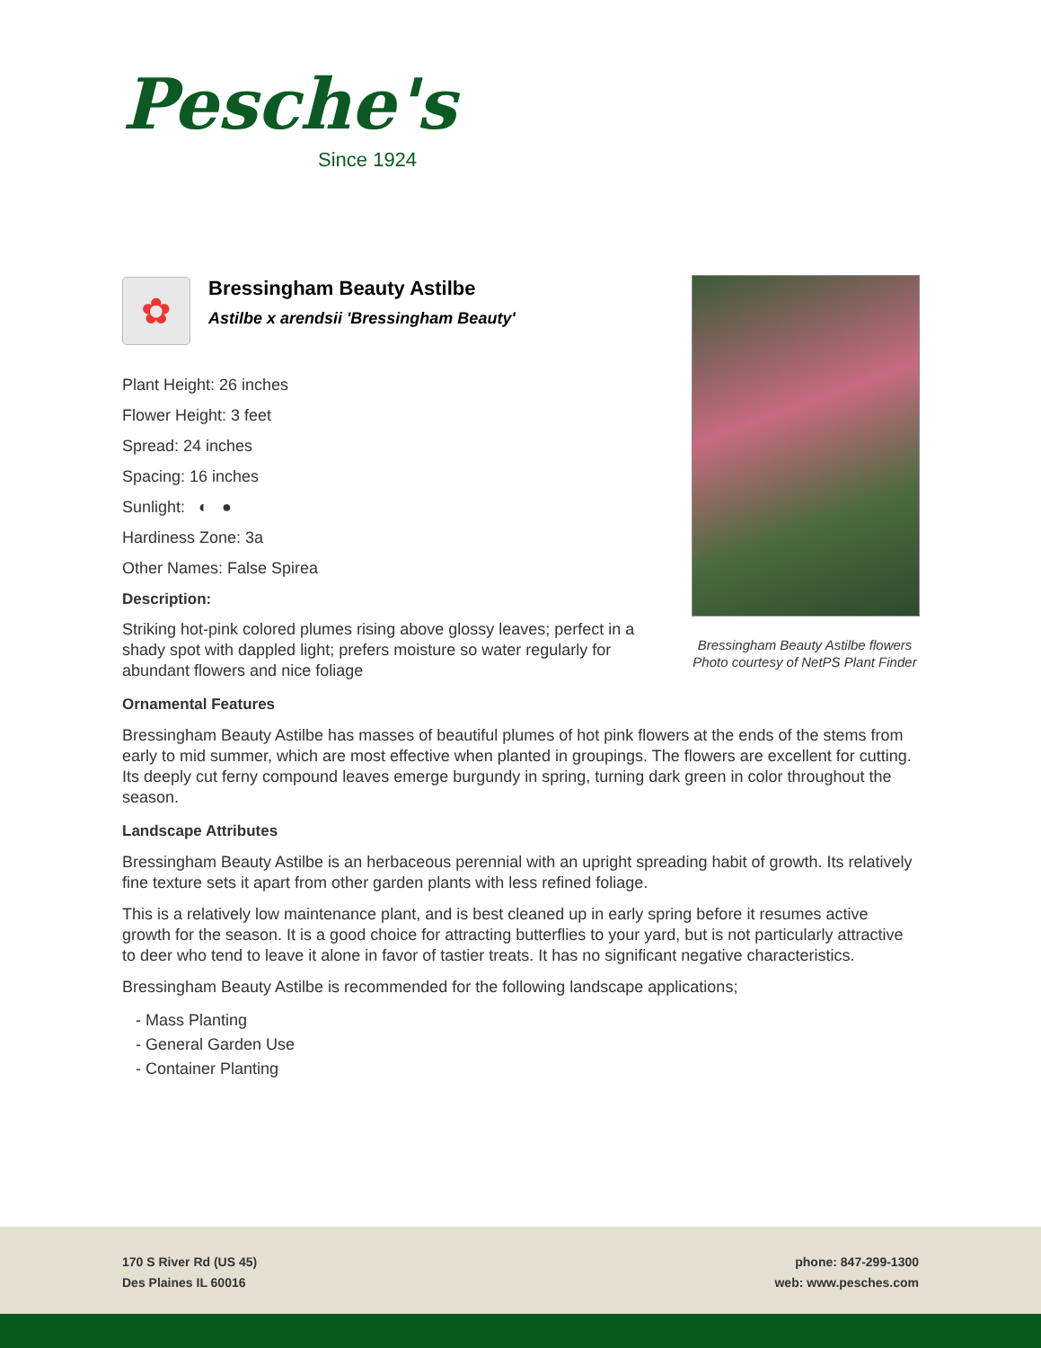Pesche's
Since 1924
Bressingham Beauty Astilbe flowers
Photo courtesy of NetPS Plant Finder
✿
Bressingham Beauty Astilbe
Astilbe x arendsii 'Bressingham Beauty'
Plant Height: 26 inches
Flower Height: 3 feet
Spread: 24 inches
Spacing: 16 inches
Sunlight: ◐ ●
Hardiness Zone: 3a
Other Names: False Spirea
Description:
Striking hot-pink colored plumes rising above glossy leaves; perfect in a shady spot with dappled light; prefers moisture so water regularly for abundant flowers and nice foliage
Ornamental Features
Bressingham Beauty Astilbe has masses of beautiful plumes of hot pink flowers at the ends of the stems from early to mid summer, which are most effective when planted in groupings. The flowers are excellent for cutting. Its deeply cut ferny compound leaves emerge burgundy in spring, turning dark green in color throughout the season.
Landscape Attributes
Bressingham Beauty Astilbe is an herbaceous perennial with an upright spreading habit of growth. Its relatively fine texture sets it apart from other garden plants with less refined foliage.
This is a relatively low maintenance plant, and is best cleaned up in early spring before it resumes active growth for the season. It is a good choice for attracting butterflies to your yard, but is not particularly attractive to deer who tend to leave it alone in favor of tastier treats. It has no significant negative characteristics.
Bressingham Beauty Astilbe is recommended for the following landscape applications;
- Mass Planting
- General Garden Use
- Container Planting
170 S River Rd (US 45)
Des Plaines IL 60016
phone: 847-299-1300
web: www.pesches.com